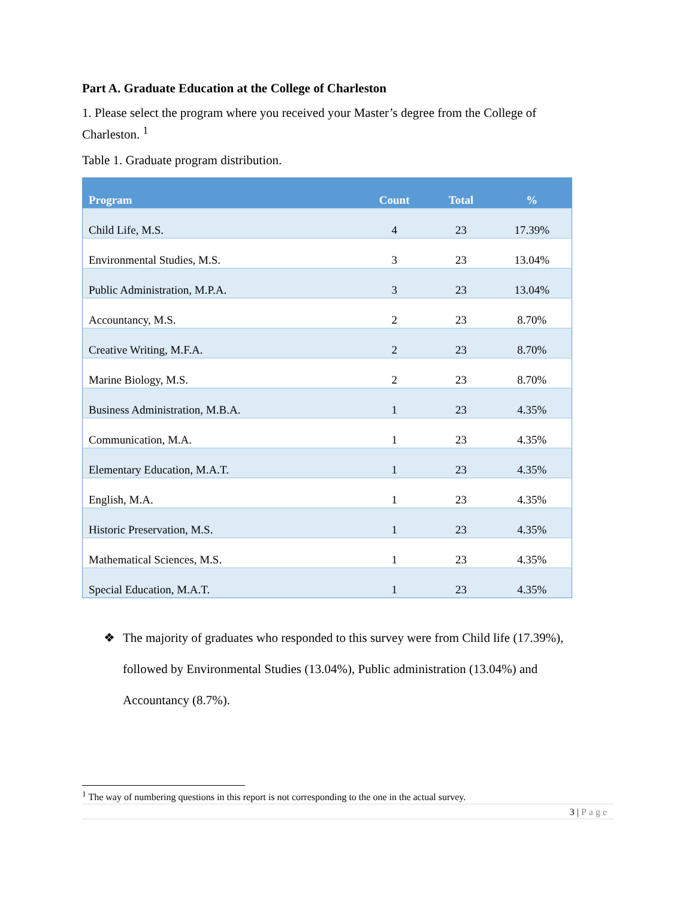Part A. Graduate Education at the College of Charleston
1. Please select the program where you received your Master’s degree from the College of Charleston. <sup>1</sup>
Table 1. Graduate program distribution.
| Program | Count | Total | % |
| --- | --- | --- | --- |
| Child Life, M.S. | 4 | 23 | 17.39% |
| Environmental Studies, M.S. | 3 | 23 | 13.04% |
| Public Administration, M.P.A. | 3 | 23 | 13.04% |
| Accountancy, M.S. | 2 | 23 | 8.70% |
| Creative Writing, M.F.A. | 2 | 23 | 8.70% |
| Marine Biology, M.S. | 2 | 23 | 8.70% |
| Business Administration, M.B.A. | 1 | 23 | 4.35% |
| Communication, M.A. | 1 | 23 | 4.35% |
| Elementary Education, M.A.T. | 1 | 23 | 4.35% |
| English, M.A. | 1 | 23 | 4.35% |
| Historic Preservation, M.S. | 1 | 23 | 4.35% |
| Mathematical Sciences, M.S. | 1 | 23 | 4.35% |
| Special Education, M.A.T. | 1 | 23 | 4.35% |
❖ The majority of graduates who responded to this survey were from Child life (17.39%), followed by Environmental Studies (13.04%), Public administration (13.04%) and Accountancy (8.7%).
<sup>1</sup> The way of numbering questions in this report is not corresponding to the one in the actual survey.
3 | Page